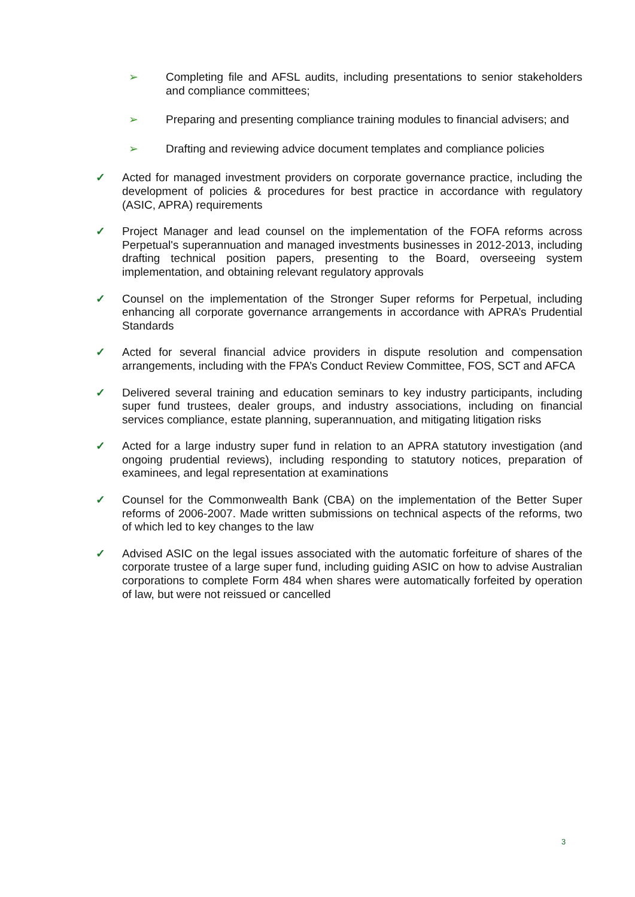➢ Completing file and AFSL audits, including presentations to senior stakeholders and compliance committees;
➢ Preparing and presenting compliance training modules to financial advisers; and
➢ Drafting and reviewing advice document templates and compliance policies
✓ Acted for managed investment providers on corporate governance practice, including the development of policies & procedures for best practice in accordance with regulatory (ASIC, APRA) requirements
✓ Project Manager and lead counsel on the implementation of the FOFA reforms across Perpetual's superannuation and managed investments businesses in 2012-2013, including drafting technical position papers, presenting to the Board, overseeing system implementation, and obtaining relevant regulatory approvals
✓ Counsel on the implementation of the Stronger Super reforms for Perpetual, including enhancing all corporate governance arrangements in accordance with APRA’s Prudential Standards
✓ Acted for several financial advice providers in dispute resolution and compensation arrangements, including with the FPA’s Conduct Review Committee, FOS, SCT and AFCA
✓ Delivered several training and education seminars to key industry participants, including super fund trustees, dealer groups, and industry associations, including on financial services compliance, estate planning, superannuation, and mitigating litigation risks
✓ Acted for a large industry super fund in relation to an APRA statutory investigation (and ongoing prudential reviews), including responding to statutory notices, preparation of examinees, and legal representation at examinations
✓ Counsel for the Commonwealth Bank (CBA) on the implementation of the Better Super reforms of 2006-2007. Made written submissions on technical aspects of the reforms, two of which led to key changes to the law
✓ Advised ASIC on the legal issues associated with the automatic forfeiture of shares of the corporate trustee of a large super fund, including guiding ASIC on how to advise Australian corporations to complete Form 484 when shares were automatically forfeited by operation of law, but were not reissued or cancelled
3